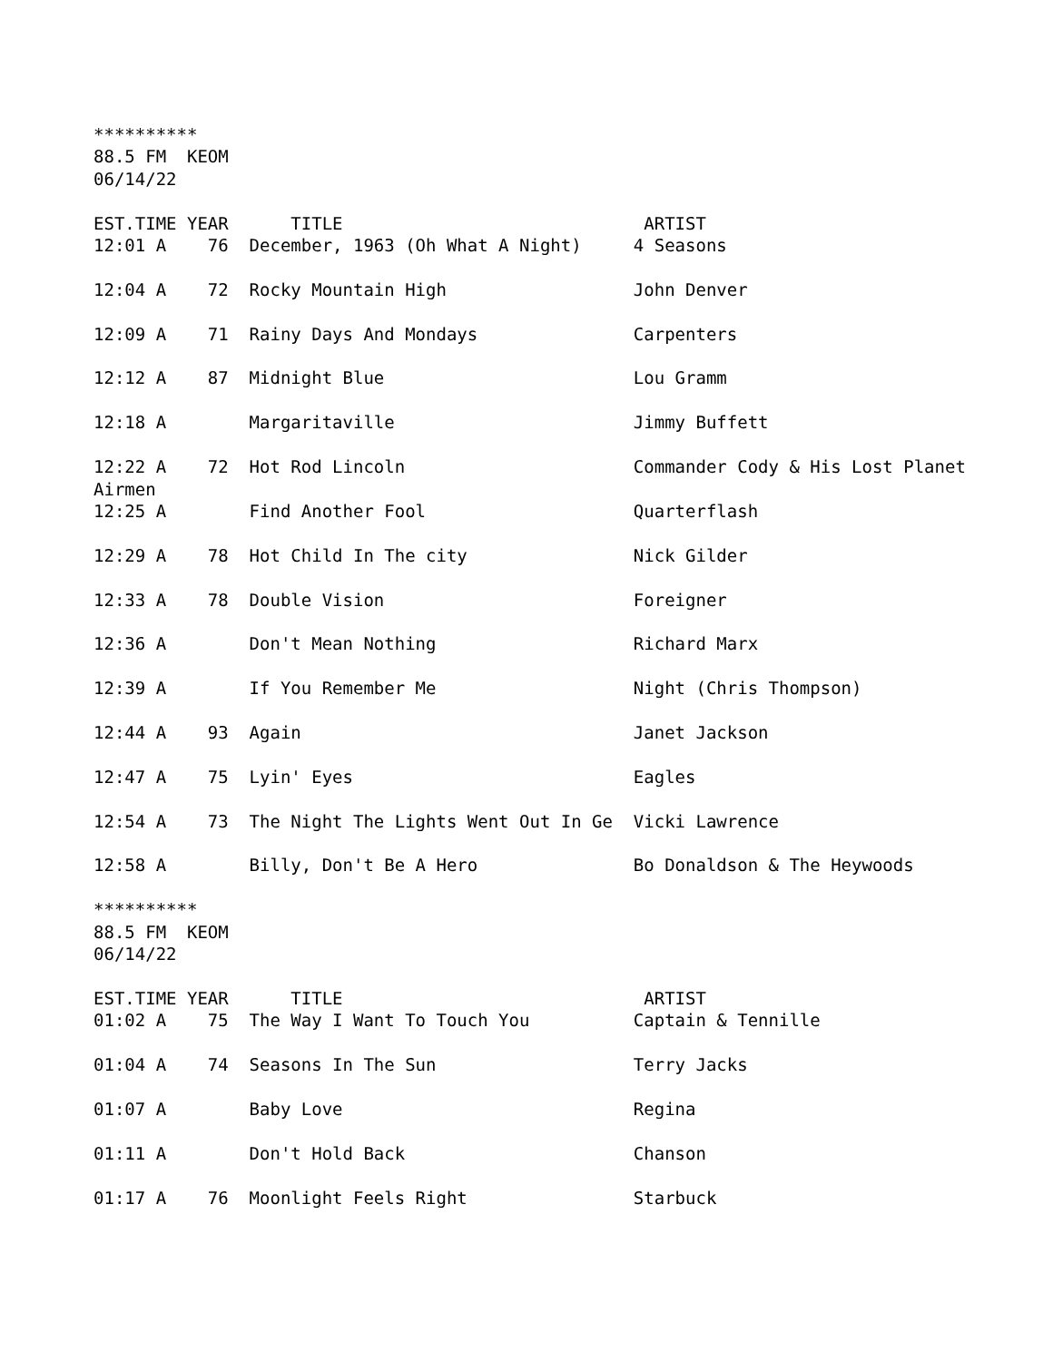**********
88.5 FM  KEOM
06/14/22

EST.TIME YEAR      TITLE                             ARTIST
12:01 A    76  December, 1963 (Oh What A Night)     4 Seasons

12:04 A    72  Rocky Mountain High                  John Denver

12:09 A    71  Rainy Days And Mondays               Carpenters

12:12 A    87  Midnight Blue                        Lou Gramm

12:18 A        Margaritaville                       Jimmy Buffett

12:22 A    72  Hot Rod Lincoln                      Commander Cody & His Lost Planet
Airmen
12:25 A        Find Another Fool                    Quarterflash

12:29 A    78  Hot Child In The city                Nick Gilder

12:33 A    78  Double Vision                        Foreigner

12:36 A        Don't Mean Nothing                   Richard Marx

12:39 A        If You Remember Me                   Night (Chris Thompson)

12:44 A    93  Again                                Janet Jackson

12:47 A    75  Lyin' Eyes                           Eagles

12:54 A    73  The Night The Lights Went Out In Ge  Vicki Lawrence

12:58 A        Billy, Don't Be A Hero               Bo Donaldson & The Heywoods

**********
88.5 FM  KEOM
06/14/22

EST.TIME YEAR      TITLE                             ARTIST
01:02 A    75  The Way I Want To Touch You          Captain & Tennille

01:04 A    74  Seasons In The Sun                   Terry Jacks

01:07 A        Baby Love                            Regina

01:11 A        Don't Hold Back                      Chanson

01:17 A    76  Moonlight Feels Right                Starbuck